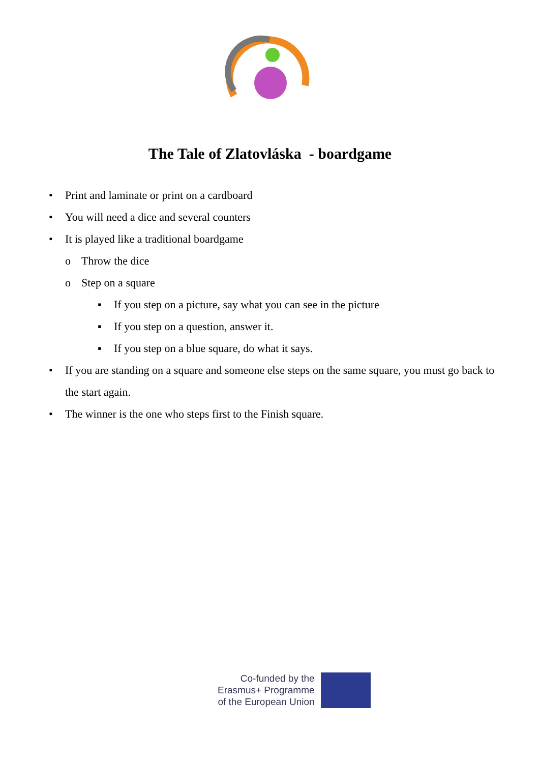The Tale of Zlatovláska - boardgame
• Print and laminate or print on a cardboard
• You will need a dice and several counters
• It is played like a traditional boardgame
o Throw the dice
o Step on a square
▪ If you step on a picture, say what you can see in the picture
▪ If you step on a question, answer it.
▪ If you step on a blue square, do what it says.
• If you are standing on a square and someone else steps on the same square, you must go back to the start again.
• The winner is the one who steps first to the Finish square.
Co-funded by the
Erasmus+ Programme
of the European Union